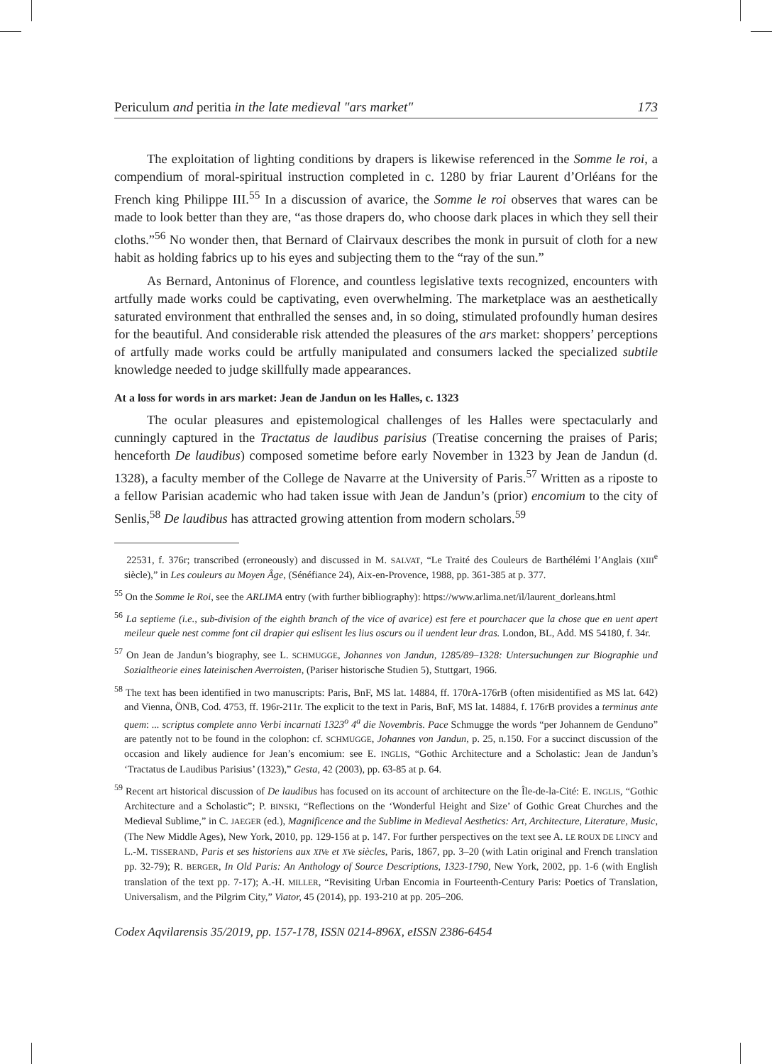Periculum and peritia in the late medieval "ars market" 173
The exploitation of lighting conditions by drapers is likewise referenced in the Somme le roi, a compendium of moral-spiritual instruction completed in c. 1280 by friar Laurent d’Orléans for the French king Philippe III.<sup>55</sup> In a discussion of avarice, the Somme le roi observes that wares can be made to look better than they are, “as those drapers do, who choose dark places in which they sell their cloths.”<sup>56</sup> No wonder then, that Bernard of Clairvaux describes the monk in pursuit of cloth for a new habit as holding fabrics up to his eyes and subjecting them to the “ray of the sun.”
As Bernard, Antoninus of Florence, and countless legislative texts recognized, encounters with artfully made works could be captivating, even overwhelming. The marketplace was an aesthetically saturated environment that enthralled the senses and, in so doing, stimulated profoundly human desires for the beautiful. And considerable risk attended the pleasures of the ars market: shoppers’ perceptions of artfully made works could be artfully manipulated and consumers lacked the specialized subtile knowledge needed to judge skillfully made appearances.
At a loss for words in ars market: Jean de Jandun on les Halles, c. 1323
The ocular pleasures and epistemological challenges of les Halles were spectacularly and cunningly captured in the Tractatus de laudibus parisius (Treatise concerning the praises of Paris; henceforth De laudibus) composed sometime before early November in 1323 by Jean de Jandun (d. 1328), a faculty member of the College de Navarre at the University of Paris.<sup>57</sup> Written as a riposte to a fellow Parisian academic who had taken issue with Jean de Jandun’s (prior) encomium to the city of Senlis,<sup>58</sup> De laudibus has attracted growing attention from modern scholars.<sup>59</sup>
22531, f. 376r; transcribed (erroneously) and discussed in M. SALVAT, “Le Traité des Couleurs de Barthélémi l’Anglais (XIII<sup>e</sup> siècle),” in Les couleurs au Moyen Âge, (Sénéfiance 24), Aix-en-Provence, 1988, pp. 361-385 at p. 377.
<sup>55</sup> On the Somme le Roi, see the ARLIMA entry (with further bibliography): https://www.arlima.net/il/laurent_dorleans.html
<sup>56</sup> La septieme (i.e., sub-division of the eighth branch of the vice of avarice) est fere et pourchacer que la chose que en uent apert meileur quele nest comme font cil drapier qui eslisent les lius oscurs ou il uendent leur dras. London, BL, Add. MS 54180, f. 34r.
<sup>57</sup> On Jean de Jandun’s biography, see L. SCHMUGGE, Johannes von Jandun, 1285/89–1328: Untersuchungen zur Biographie und Sozialtheorie eines lateinischen Averroisten, (Pariser historische Studien 5), Stuttgart, 1966.
<sup>58</sup> The text has been identified in two manuscripts: Paris, BnF, MS lat. 14884, ff. 170rA-176rB (often misidentified as MS lat. 642) and Vienna, ÖNB, Cod. 4753, ff. 196r-211r. The explicit to the text in Paris, BnF, MS lat. 14884, f. 176rB provides a terminus ante quem: ... scriptus complete anno Verbi incarnati 1323<sup>o</sup> 4<sup>a</sup> die Novembris. Pace Schmugge the words “per Johannem de Genduno” are patently not to be found in the colophon: cf. SCHMUGGE, Johannes von Jandun, p. 25, n.150. For a succinct discussion of the occasion and likely audience for Jean’s encomium: see E. INGLIS, “Gothic Architecture and a Scholastic: Jean de Jandun’s ‘Tractatus de Laudibus Parisius’ (1323),” Gesta, 42 (2003), pp. 63-85 at p. 64.
<sup>59</sup> Recent art historical discussion of De laudibus has focused on its account of architecture on the Île-de-la-Cité: E. INGLIS, “Gothic Architecture and a Scholastic”; P. BINSKI, “Reflections on the ‘Wonderful Height and Size’ of Gothic Great Churches and the Medieval Sublime,” in C. JAEGER (ed.), Magnificence and the Sublime in Medieval Aesthetics: Art, Architecture, Literature, Music, (The New Middle Ages), New York, 2010, pp. 129-156 at p. 147. For further perspectives on the text see A. LE ROUX DE LINCY and L.-M. TISSERAND, Paris et ses historiens aux XIVe et XVe siècles, Paris, 1867, pp. 3–20 (with Latin original and French translation pp. 32-79); R. BERGER, In Old Paris: An Anthology of Source Descriptions, 1323-1790, New York, 2002, pp. 1-6 (with English translation of the text pp. 7-17); A.-H. MILLER, “Revisiting Urban Encomia in Fourteenth-Century Paris: Poetics of Translation, Universalism, and the Pilgrim City,” Viator, 45 (2014), pp. 193-210 at pp. 205–206.
Codex Aqvilarensis 35/2019, pp. 157-178, ISSN 0214-896X, eISSN 2386-6454